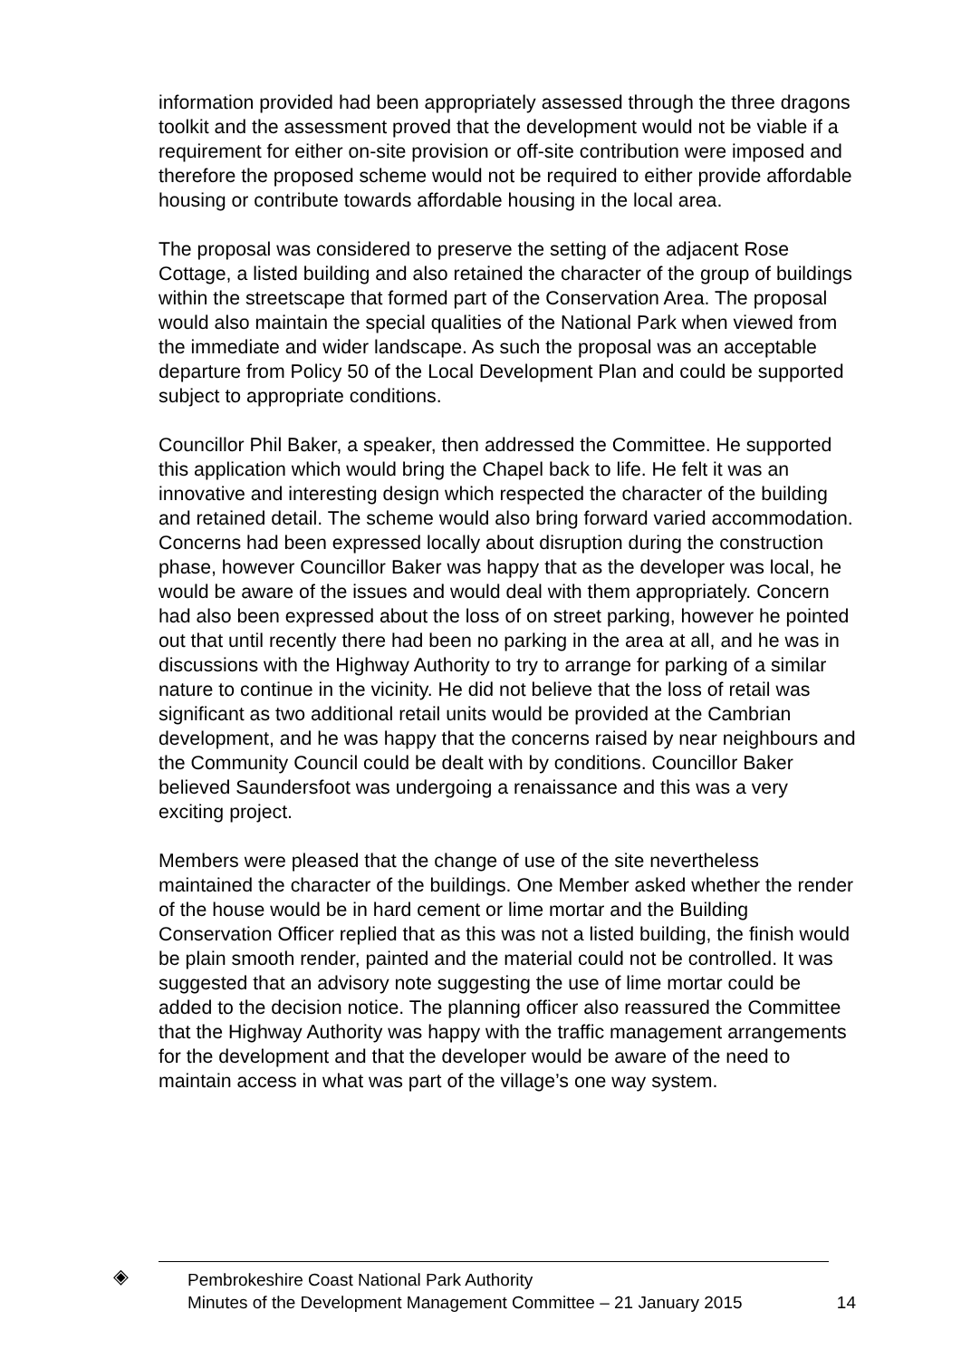information provided had been appropriately assessed through the three dragons toolkit and the assessment proved that the development would not be viable if a requirement for either on-site provision or off-site contribution were imposed and therefore the proposed scheme would not be required to either provide affordable housing or contribute towards affordable housing in the local area.
The proposal was considered to preserve the setting of the adjacent Rose Cottage, a listed building and also retained the character of the group of buildings within the streetscape that formed part of the Conservation Area. The proposal would also maintain the special qualities of the National Park when viewed from the immediate and wider landscape. As such the proposal was an acceptable departure from Policy 50 of the Local Development Plan and could be supported subject to appropriate conditions.
Councillor Phil Baker, a speaker, then addressed the Committee. He supported this application which would bring the Chapel back to life. He felt it was an innovative and interesting design which respected the character of the building and retained detail. The scheme would also bring forward varied accommodation. Concerns had been expressed locally about disruption during the construction phase, however Councillor Baker was happy that as the developer was local, he would be aware of the issues and would deal with them appropriately. Concern had also been expressed about the loss of on street parking, however he pointed out that until recently there had been no parking in the area at all, and he was in discussions with the Highway Authority to try to arrange for parking of a similar nature to continue in the vicinity. He did not believe that the loss of retail was significant as two additional retail units would be provided at the Cambrian development, and he was happy that the concerns raised by near neighbours and the Community Council could be dealt with by conditions. Councillor Baker believed Saundersfoot was undergoing a renaissance and this was a very exciting project.
Members were pleased that the change of use of the site nevertheless maintained the character of the buildings. One Member asked whether the render of the house would be in hard cement or lime mortar and the Building Conservation Officer replied that as this was not a listed building, the finish would be plain smooth render, painted and the material could not be controlled. It was suggested that an advisory note suggesting the use of lime mortar could be added to the decision notice. The planning officer also reassured the Committee that the Highway Authority was happy with the traffic management arrangements for the development and that the developer would be aware of the need to maintain access in what was part of the village’s one way system.
◈
Pembrokeshire Coast National Park Authority
Minutes of the Development Management Committee – 21 January 2015 14